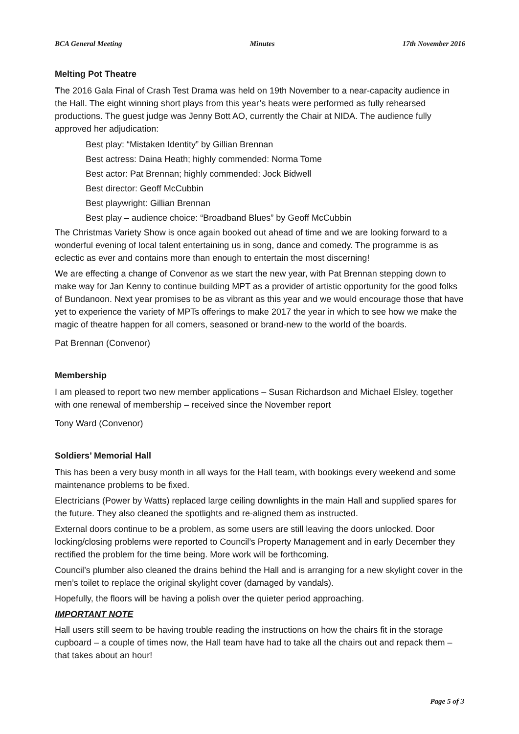BCA General Meeting Minutes 17th November 2016
Melting Pot Theatre
The 2016 Gala Final of Crash Test Drama was held on 19th November to a near-capacity audience in the Hall. The eight winning short plays from this year’s heats were performed as fully rehearsed productions. The guest judge was Jenny Bott AO, currently the Chair at NIDA. The audience fully approved her adjudication:
Best play: “Mistaken Identity” by Gillian Brennan
Best actress: Daina Heath; highly commended: Norma Tome
Best actor: Pat Brennan; highly commended: Jock Bidwell
Best director: Geoff McCubbin
Best playwright: Gillian Brennan
Best play – audience choice: “Broadband Blues” by Geoff McCubbin
The Christmas Variety Show is once again booked out ahead of time and we are looking forward to a wonderful evening of local talent entertaining us in song, dance and comedy. The programme is as eclectic as ever and contains more than enough to entertain the most discerning!
We are effecting a change of Convenor as we start the new year, with Pat Brennan stepping down to make way for Jan Kenny to continue building MPT as a provider of artistic opportunity for the good folks of Bundanoon. Next year promises to be as vibrant as this year and we would encourage those that have yet to experience the variety of MPTs offerings to make 2017 the year in which to see how we make the magic of theatre happen for all comers, seasoned or brand-new to the world of the boards.
Pat Brennan (Convenor)
Membership
I am pleased to report two new member applications – Susan Richardson and Michael Elsley, together with one renewal of membership – received since the November report
Tony Ward (Convenor)
Soldiers’ Memorial Hall
This has been a very busy month in all ways for the Hall team, with bookings every weekend and some maintenance problems to be fixed.
Electricians (Power by Watts) replaced large ceiling downlights in the main Hall and supplied spares for the future. They also cleaned the spotlights and re-aligned them as instructed.
External doors continue to be a problem, as some users are still leaving the doors unlocked. Door locking/closing problems were reported to Council’s Property Management and in early December they rectified the problem for the time being. More work will be forthcoming.
Council’s plumber also cleaned the drains behind the Hall and is arranging for a new skylight cover in the men’s toilet to replace the original skylight cover (damaged by vandals).
Hopefully, the floors will be having a polish over the quieter period approaching.
IMPORTANT NOTE
Hall users still seem to be having trouble reading the instructions on how the chairs fit in the storage cupboard – a couple of times now, the Hall team have had to take all the chairs out and repack them – that takes about an hour!
Page 5 of 3